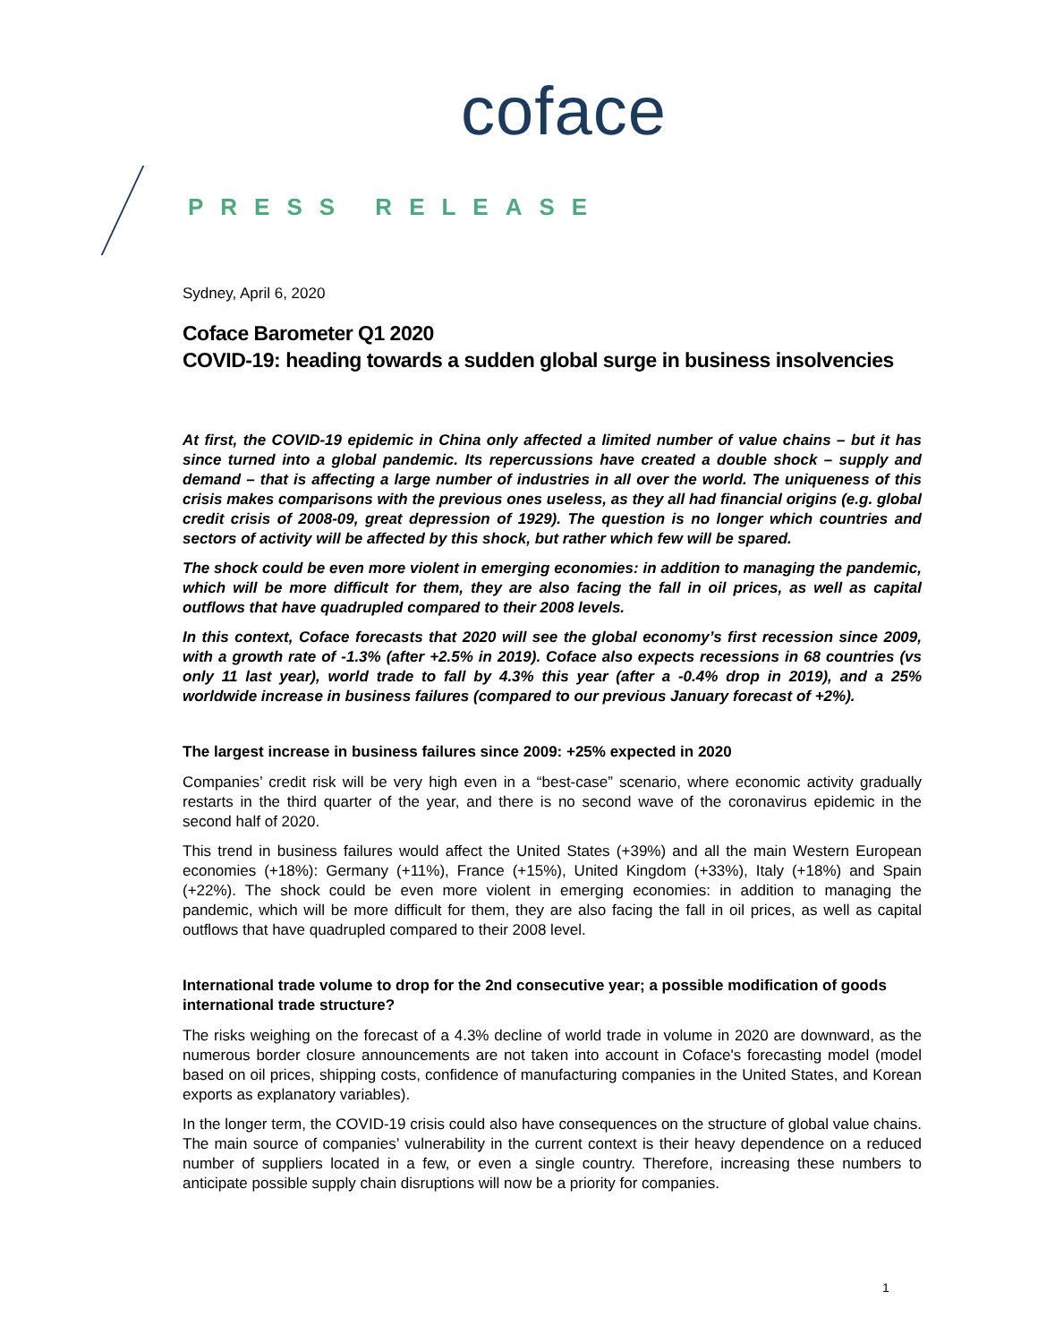coface
PRESS RELEASE
Sydney, April 6, 2020
Coface Barometer Q1 2020
COVID-19: heading towards a sudden global surge in business insolvencies
At first, the COVID-19 epidemic in China only affected a limited number of value chains – but it has since turned into a global pandemic. Its repercussions have created a double shock – supply and demand – that is affecting a large number of industries in all over the world. The uniqueness of this crisis makes comparisons with the previous ones useless, as they all had financial origins (e.g. global credit crisis of 2008-09, great depression of 1929). The question is no longer which countries and sectors of activity will be affected by this shock, but rather which few will be spared.
The shock could be even more violent in emerging economies: in addition to managing the pandemic, which will be more difficult for them, they are also facing the fall in oil prices, as well as capital outflows that have quadrupled compared to their 2008 levels.
In this context, Coface forecasts that 2020 will see the global economy’s first recession since 2009, with a growth rate of -1.3% (after +2.5% in 2019). Coface also expects recessions in 68 countries (vs only 11 last year), world trade to fall by 4.3% this year (after a -0.4% drop in 2019), and a 25% worldwide increase in business failures (compared to our previous January forecast of +2%).
The largest increase in business failures since 2009: +25% expected in 2020
Companies’ credit risk will be very high even in a “best-case” scenario, where economic activity gradually restarts in the third quarter of the year, and there is no second wave of the coronavirus epidemic in the second half of 2020.
This trend in business failures would affect the United States (+39%) and all the main Western European economies (+18%): Germany (+11%), France (+15%), United Kingdom (+33%), Italy (+18%) and Spain (+22%). The shock could be even more violent in emerging economies: in addition to managing the pandemic, which will be more difficult for them, they are also facing the fall in oil prices, as well as capital outflows that have quadrupled compared to their 2008 level.
International trade volume to drop for the 2nd consecutive year; a possible modification of goods international trade structure?
The risks weighing on the forecast of a 4.3% decline of world trade in volume in 2020 are downward, as the numerous border closure announcements are not taken into account in Coface's forecasting model (model based on oil prices, shipping costs, confidence of manufacturing companies in the United States, and Korean exports as explanatory variables).
In the longer term, the COVID-19 crisis could also have consequences on the structure of global value chains. The main source of companies’ vulnerability in the current context is their heavy dependence on a reduced number of suppliers located in a few, or even a single country. Therefore, increasing these numbers to anticipate possible supply chain disruptions will now be a priority for companies.
1